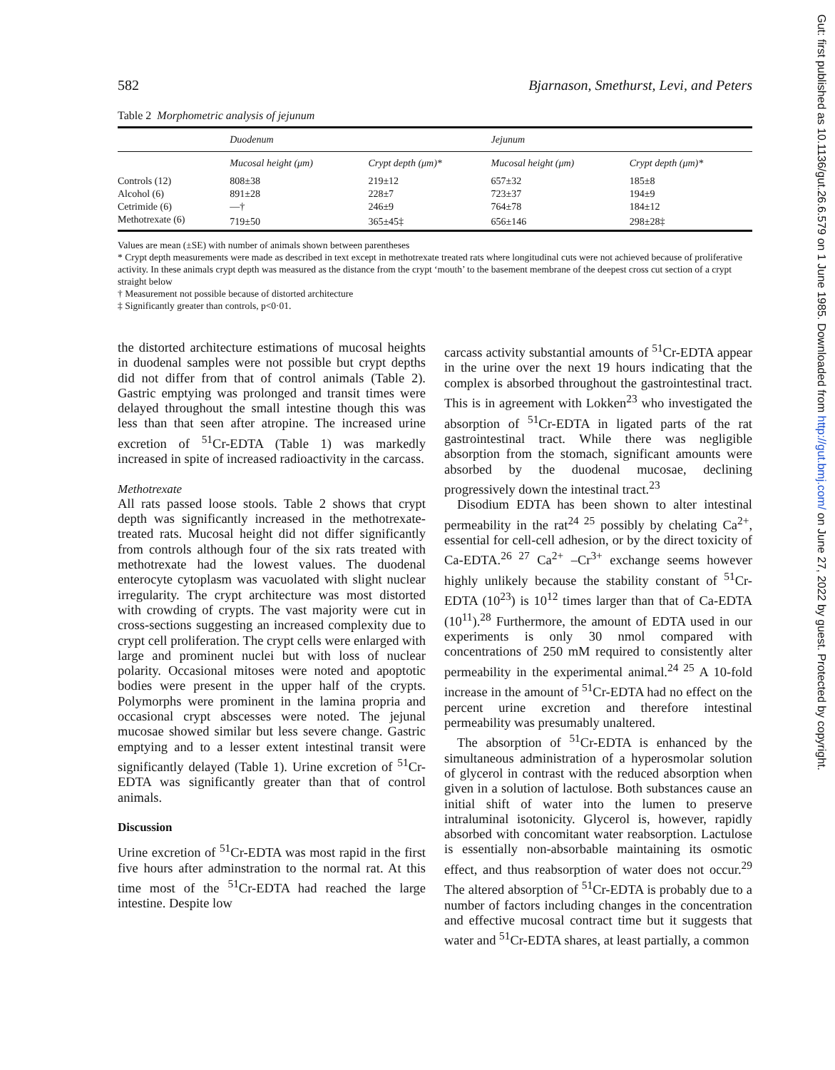582 Bjarnason, Smethurst, Levi, and Peters
Table 2 Morphometric analysis of jejunum
| | Duodenum | | Jejunum | |
| --- | --- | --- | --- | --- |
| | Mucosal height (μm) | Crypt depth (μm)* | Mucosal height (μm) | Crypt depth (μm)* |
| Controls (12) | 808±38 | 219±12 | 657±32 | 185±8 |
| Alcohol (6) | 891±28 | 228±7 | 723±37 | 194±9 |
| Cetrimide (6) | —† | 246±9 | 764±78 | 184±12 |
| Methotrexate (6) | 719±50 | 365±45‡ | 656±146 | 298±28‡ |
Values are mean (±SE) with number of animals shown between parentheses
* Crypt depth measurements were made as described in text except in methotrexate treated rats where longitudinal cuts were not achieved because of proliferative activity. In these animals crypt depth was measured as the distance from the crypt ‘mouth’ to the basement membrane of the deepest cross cut section of a crypt straight below
† Measurement not possible because of distorted architecture
‡ Significantly greater than controls, p<0·01.
the distorted architecture estimations of mucosal heights in duodenal samples were not possible but crypt depths did not differ from that of control animals (Table 2). Gastric emptying was prolonged and transit times were delayed throughout the small intestine though this was less than that seen after atropine. The increased urine excretion of <sup>51</sup>Cr-EDTA (Table 1) was markedly increased in spite of increased radioactivity in the carcass.
Methotrexate
All rats passed loose stools. Table 2 shows that crypt depth was significantly increased in the methotrexate-treated rats. Mucosal height did not differ significantly from controls although four of the six rats treated with methotrexate had the lowest values. The duodenal enterocyte cytoplasm was vacuolated with slight nuclear irregularity. The crypt architecture was most distorted with crowding of crypts. The vast majority were cut in cross-sections suggesting an increased complexity due to crypt cell proliferation. The crypt cells were enlarged with large and prominent nuclei but with loss of nuclear polarity. Occasional mitoses were noted and apoptotic bodies were present in the upper half of the crypts. Polymorphs were prominent in the lamina propria and occasional crypt abscesses were noted. The jejunal mucosae showed similar but less severe change. Gastric emptying and to a lesser extent intestinal transit were significantly delayed (Table 1). Urine excretion of <sup>51</sup>Cr-EDTA was significantly greater than that of control animals.
Discussion
Urine excretion of <sup>51</sup>Cr-EDTA was most rapid in the first five hours after adminstration to the normal rat. At this time most of the <sup>51</sup>Cr-EDTA had reached the large intestine. Despite low
carcass activity substantial amounts of <sup>51</sup>Cr-EDTA appear in the urine over the next 19 hours indicating that the complex is absorbed throughout the gastrointestinal tract. This is in agreement with Lokken<sup>23</sup> who investigated the absorption of <sup>51</sup>Cr-EDTA in ligated parts of the rat gastrointestinal tract. While there was negligible absorption from the stomach, significant amounts were absorbed by the duodenal mucosae, declining progressively down the intestinal tract.<sup>23</sup>
Disodium EDTA has been shown to alter intestinal permeability in the rat<sup>24 25</sup> possibly by chelating Ca<sup>2+</sup>, essential for cell-cell adhesion, or by the direct toxicity of Ca-EDTA.<sup>26 27</sup> Ca<sup>2+</sup> –Cr<sup>3+</sup> exchange seems however highly unlikely because the stability constant of <sup>51</sup>Cr-EDTA (10<sup>23</sup>) is 10<sup>12</sup> times larger than that of Ca-EDTA (10<sup>11</sup>).<sup>28</sup> Furthermore, the amount of EDTA used in our experiments is only 30 nmol compared with concentrations of 250 mM required to consistently alter permeability in the experimental animal.<sup>24 25</sup> A 10-fold increase in the amount of <sup>51</sup>Cr-EDTA had no effect on the percent urine excretion and therefore intestinal permeability was presumably unaltered.
The absorption of <sup>51</sup>Cr-EDTA is enhanced by the simultaneous administration of a hyperosmolar solution of glycerol in contrast with the reduced absorption when given in a solution of lactulose. Both substances cause an initial shift of water into the lumen to preserve intraluminal isotonicity. Glycerol is, however, rapidly absorbed with concomitant water reabsorption. Lactulose is essentially non-absorbable maintaining its osmotic effect, and thus reabsorption of water does not occur.<sup>29</sup> The altered absorption of <sup>51</sup>Cr-EDTA is probably due to a number of factors including changes in the concentration and effective mucosal contract time but it suggests that water and <sup>51</sup>Cr-EDTA shares, at least partially, a common
Gut: first published as 10.1136/gut.26.6.579 on 1 June 1985. Downloaded from http://gut.bmj.com/ on June 27, 2022 by guest. Protected by copyright.